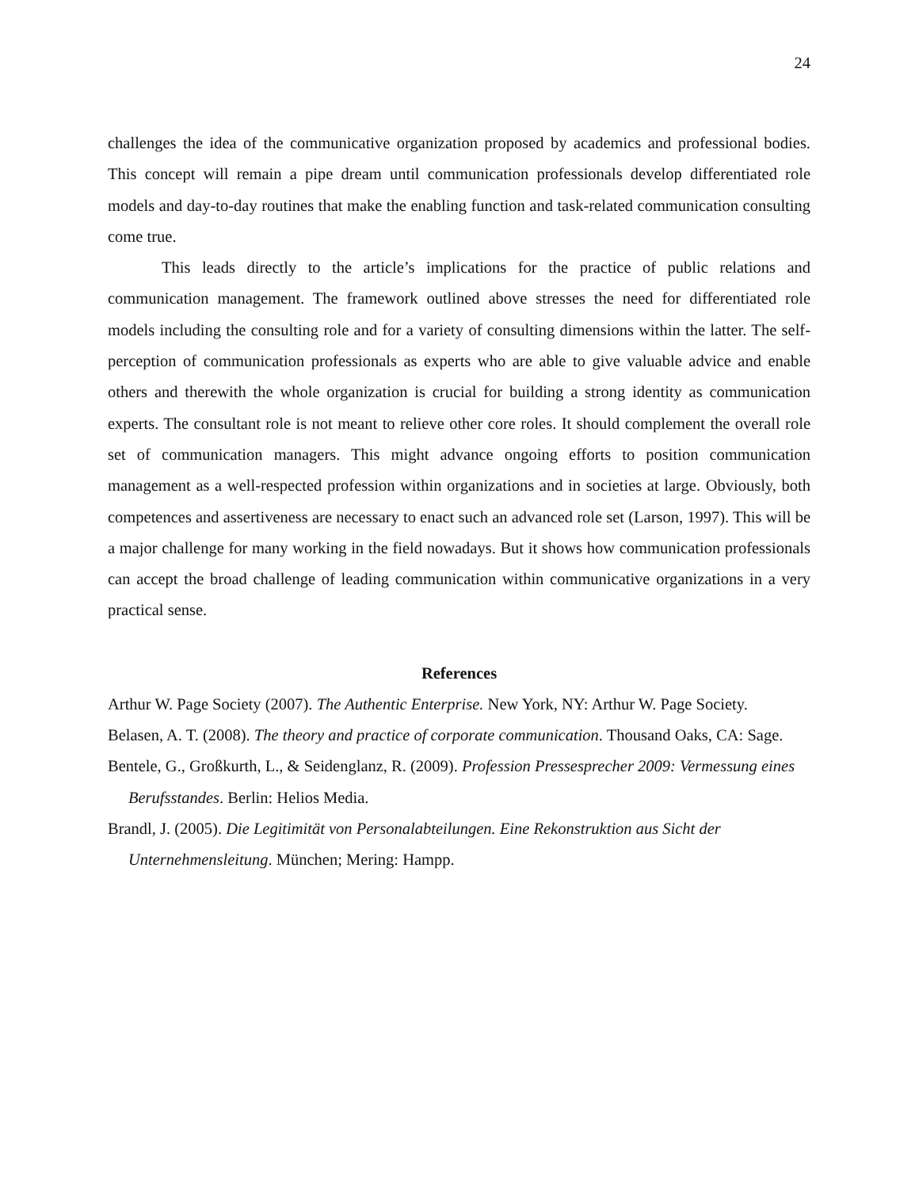24
challenges the idea of the communicative organization proposed by academics and professional bodies. This concept will remain a pipe dream until communication professionals develop differentiated role models and day-to-day routines that make the enabling function and task-related communication consulting come true.
This leads directly to the article’s implications for the practice of public relations and communication management. The framework outlined above stresses the need for differentiated role models including the consulting role and for a variety of consulting dimensions within the latter. The self-perception of communication professionals as experts who are able to give valuable advice and enable others and therewith the whole organization is crucial for building a strong identity as communication experts. The consultant role is not meant to relieve other core roles. It should complement the overall role set of communication managers. This might advance ongoing efforts to position communication management as a well-respected profession within organizations and in societies at large. Obviously, both competences and assertiveness are necessary to enact such an advanced role set (Larson, 1997). This will be a major challenge for many working in the field nowadays. But it shows how communication professionals can accept the broad challenge of leading communication within communicative organizations in a very practical sense.
References
Arthur W. Page Society (2007). The Authentic Enterprise. New York, NY: Arthur W. Page Society.
Belasen, A. T. (2008). The theory and practice of corporate communication. Thousand Oaks, CA: Sage.
Bentele, G., Großkurth, L., & Seidenglanz, R. (2009). Profession Pressesprecher 2009: Vermessung eines Berufsstandes. Berlin: Helios Media.
Brandl, J. (2005). Die Legitimität von Personalabteilungen. Eine Rekonstruktion aus Sicht der Unternehmensleitung. München; Mering: Hampp.